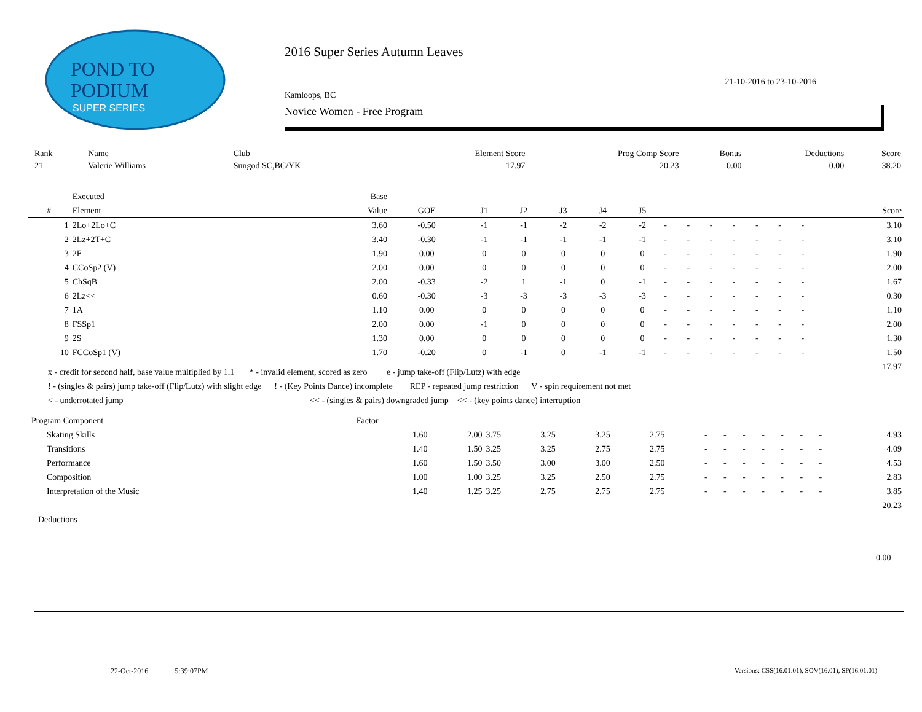POND TO
PODIUM
SUPER SERIES
2016 Super Series Autumn Leaves
21-10-2016 to 23-10-2016
Kamloops, BC
Novice Women - Free Program
| Rank | Name | Club | Element Score | Prog Comp Score | Bonus | Deductions | Score |
| 21 | Valerie Williams | Sungod SC,BC/YK | 17.97 | 20.23 | 0.00 | 0.00 | 38.20 |
| | Executed | Base | | | | | | | | | | | | | | |
| --- | --- | --- | --- | --- | --- | --- | --- | --- | --- | --- | --- | --- | --- | --- | --- | --- |
| # | Element | Value | GOE | J1 | J2 | J3 | J4 | J5 | | | | | | | | Score |
| 1 | 2Lo+2Lo+C | 3.60 | -0.50 | -1 | -1 | -2 | -2 | -2 | - | - | - | - | - | - | - | 3.10 |
| 2 | 2Lz+2T+C | 3.40 | -0.30 | -1 | -1 | -1 | -1 | -1 | - | - | - | - | - | - | - | 3.10 |
| 3 | 2F | 1.90 | 0.00 | 0 | 0 | 0 | 0 | 0 | - | - | - | - | - | - | - | 1.90 |
| 4 | CCoSp2 (V) | 2.00 | 0.00 | 0 | 0 | 0 | 0 | 0 | - | - | - | - | - | - | - | 2.00 |
| 5 | ChSqB | 2.00 | -0.33 | -2 | 1 | -1 | 0 | -1 | - | - | - | - | - | - | - | 1.67 |
| 6 | 2Lz<< | 0.60 | -0.30 | -3 | -3 | -3 | -3 | -3 | - | - | - | - | - | - | - | 0.30 |
| 7 | 1A | 1.10 | 0.00 | 0 | 0 | 0 | 0 | 0 | - | - | - | - | - | - | - | 1.10 |
| 8 | FSSp1 | 2.00 | 0.00 | -1 | 0 | 0 | 0 | 0 | - | - | - | - | - | - | - | 2.00 |
| 9 | 2S | 1.30 | 0.00 | 0 | 0 | 0 | 0 | 0 | - | - | - | - | - | - | - | 1.30 |
| 10 | FCCoSp1 (V) | 1.70 | -0.20 | 0 | -1 | 0 | -1 | -1 | - | - | - | - | - | - | - | 1.50 |
| | | | | | | | | | | | | | | | | 17.97 |
x - credit for second half, base value multiplied by 1.1 * - invalid element, scored as zero e - jump take-off (Flip/Lutz) with edge
! - (singles & pairs) jump take-off (Flip/Lutz) with slight edge ! - (Key Points Dance) incomplete REP - repeated jump restriction V - spin requirement not met
< - underrotated jump << - (singles & pairs) downgraded jump << - (key points dance) interruption
| Program Component | Factor | | | | | | | | | | | | | |
| Skating Skills | 1.60 | 2.00 | 3.75 | 3.25 | 3.25 | 2.75 | - | - | - | - | - | - | - | 4.93 |
| Transitions | 1.40 | 1.50 | 3.25 | 3.25 | 2.75 | 2.75 | - | - | - | - | - | - | - | 4.09 |
| Performance | 1.60 | 1.50 | 3.50 | 3.00 | 3.00 | 2.50 | - | - | - | - | - | - | - | 4.53 |
| Composition | 1.00 | 1.00 | 3.25 | 3.25 | 2.50 | 2.75 | - | - | - | - | - | - | - | 2.83 |
| Interpretation of the Music | 1.40 | 1.25 | 3.25 | 2.75 | 2.75 | 2.75 | - | - | - | - | - | - | - | 3.85 |
| | | | | | | | | | | | | | | 20.23 |
Deductions
0.00
22-Oct-2016 5:39:07PM
Versions: CSS(16.01.01), SOV(16.01), SP(16.01.01)